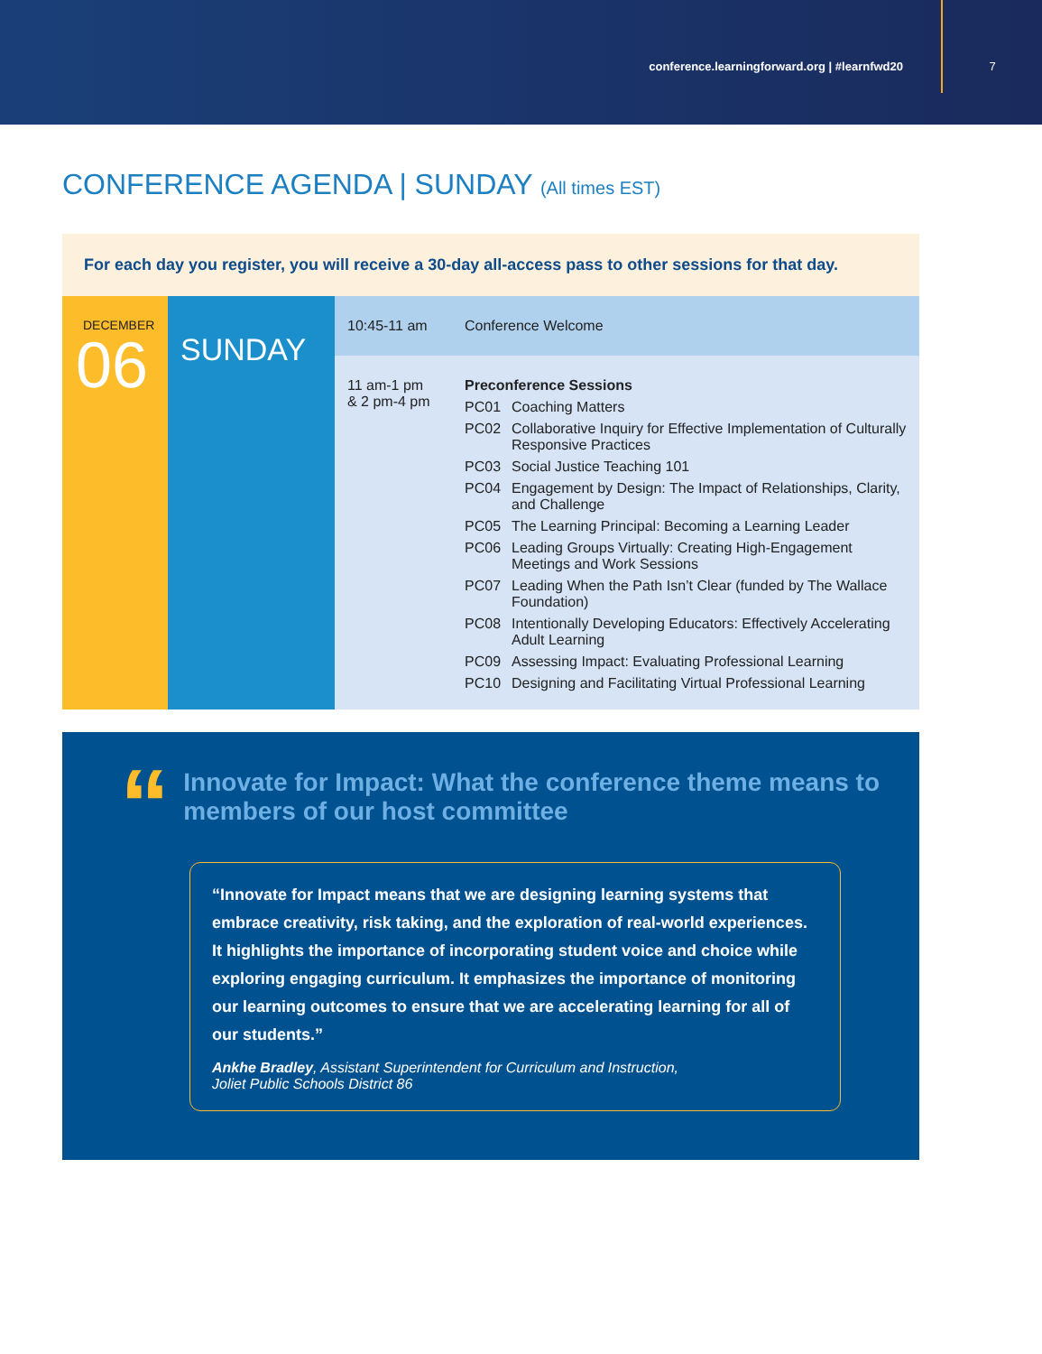conference.learningforward.org | #learnfwd20
7
CONFERENCE AGENDA | SUNDAY (All times EST)
For each day you register, you will receive a 30-day all-access pass to other sessions for that day.
DECEMBER
06
SUNDAY
| 10:45-11 am | Conference Welcome | |
| 11 am-1 pm & 2 pm-4 pm | Preconference Sessions | |
| | PC01 | Coaching Matters |
| | PC02 | Collaborative Inquiry for Effective Implementation of Culturally Responsive Practices |
| | PC03 | Social Justice Teaching 101 |
| | PC04 | Engagement by Design: The Impact of Relationships, Clarity, and Challenge |
| | PC05 | The Learning Principal: Becoming a Learning Leader |
| | PC06 | Leading Groups Virtually: Creating High-Engagement Meetings and Work Sessions |
| | PC07 | Leading When the Path Isn’t Clear (funded by The Wallace Foundation) |
| | PC08 | Intentionally Developing Educators: Effectively Accelerating Adult Learning |
| | PC09 | Assessing Impact: Evaluating Professional Learning |
| | PC10 | Designing and Facilitating Virtual Professional Learning |
“
Innovate for Impact: What the conference theme means to members of our host committee
“Innovate for Impact means that we are designing learning systems that embrace creativity, risk taking, and the exploration of real-world experiences. It highlights the importance of incorporating student voice and choice while exploring engaging curriculum. It emphasizes the importance of monitoring our learning outcomes to ensure that we are accelerating learning for all of our students.”
Ankhe Bradley, Assistant Superintendent for Curriculum and Instruction,
Joliet Public Schools District 86